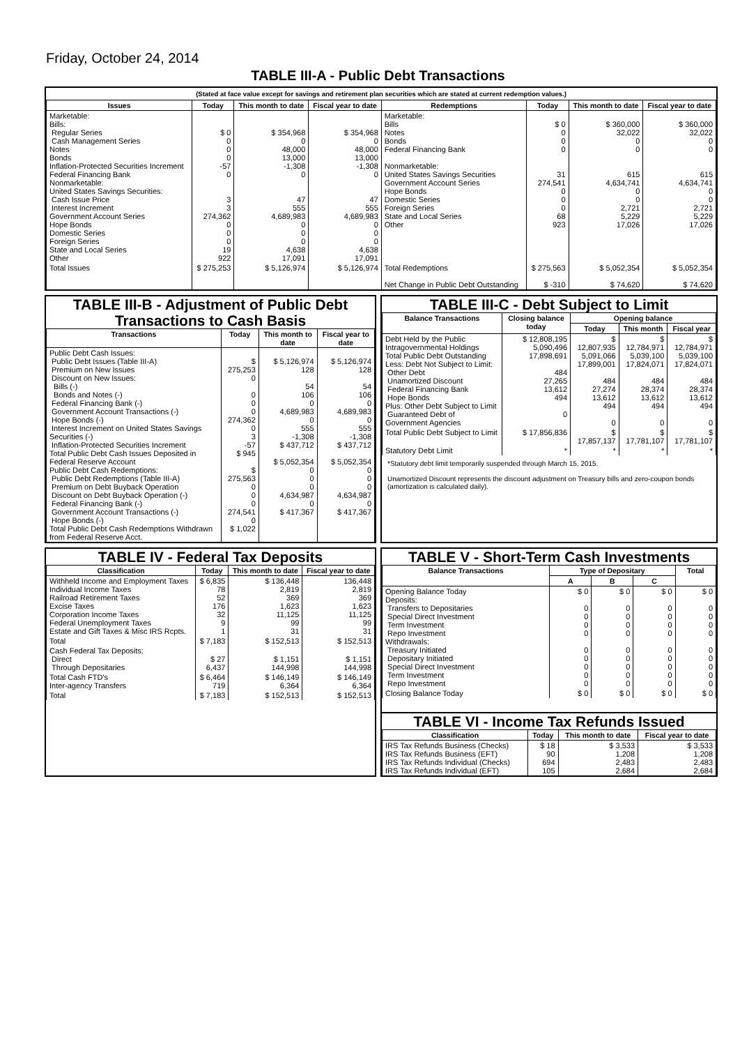Friday, October 24, 2014
TABLE III-A - Public Debt Transactions
(Stated at face value except for savings and retirement plan securities which are stated at current redemption values.)
| Issues | Today | This month to date | Fiscal year to date | Redemptions | Today | This month to date | Fiscal year to date |
| --- | --- | --- | --- | --- | --- | --- | --- |
| Marketable: Bills: Regular Series Cash Management Series Notes Bonds Inflation-Protected Securities Increment Federal Financing Bank Nonmarketable: United States Savings Securities: Cash Issue Price Interest Increment Government Account Series Hope Bonds Domestic Series Foreign Series State and Local Series Other | $ 0 0 0 0 -57 0 3 3 274,362 0 0 0 19 922 | $ 354,968 0 48,000 13,000 -1,308 0 47 555 4,689,983 0 0 0 4,638 17,091 | $ 354,968 0 48,000 13,000 -1,308 0 47 555 4,689,983 0 0 0 4,638 17,091 | Marketable: Bills Notes Bonds Federal Financing Bank Nonmarketable: United States Savings Securities Government Account Series Hope Bonds Domestic Series Foreign Series State and Local Series Other | $ 0 0 0 0 31 274,541 0 0 0 68 923 | $ 360,000 32,022 0 0 615 4,634,741 0 0 2,721 5,229 17,026 | $ 360,000 32,022 0 0 615 4,634,741 0 0 2,721 5,229 17,026 |
| Total Issues | $ 275,253 | $ 5,126,974 | $ 5,126,974 | Total Redemptions Net Change in Public Debt Outstanding | $ 275,563 $ -310 | $ 5,052,354 $ 74,620 | $ 5,052,354 $ 74,620 |
TABLE III-B - Adjustment of Public Debt Transactions to Cash Basis
| Transactions | Today | This month to date | Fiscal year to date |
| --- | --- | --- | --- |
| Public Debt Cash Issues: Public Debt Issues (Table III-A) Premium on New Issues Discount on New Issues: Bills (-) Bonds and Notes (-) Federal Financing Bank (-) Government Account Transactions (-) Hope Bonds (-) Interest Increment on United States Savings Securities (-) Inflation-Protected Securities Increment Total Public Debt Cash Issues Deposited in Federal Reserve Account Public Debt Cash Redemptions: Public Debt Redemptions (Table III-A) Premium on Debt Buyback Operation Discount on Debt Buyback Operation (-) Federal Financing Bank (-) Government Account Transactions (-) Hope Bonds (-) Total Public Debt Cash Redemptions Withdrawn from Federal Reserve Acct. | $ 275,253 0 0 0 0 274,362 0 3 -57 $ 945 $ 275,563 0 0 0 274,541 0 $ 1,022 | $ 5,126,974 128 54 106 0 4,689,983 0 555 -1,308 $ 437,712 $ 5,052,354 0 0 0 4,634,987 0 $ 417,367 | $ 5,126,974 128 54 106 0 4,689,983 0 555 -1,308 $ 437,712 $ 5,052,354 0 0 0 4,634,987 0 $ 417,367 |
TABLE III-C - Debt Subject to Limit
| Balance Transactions | Closing balance today | Opening balance | | |
| --- | --- | --- | --- | --- |
| | | Today | This month | Fiscal year |
| Debt Held by the Public Intragovernmental Holdings Total Public Debt Outstanding Less: Debt Not Subject to Limit: Other Debt Unamortized Discount Federal Financing Bank Hope Bonds Plus: Other Debt Subject to Limit Guaranteed Debt of Government Agencies | $ 12,808,195 5,090,496 17,898,691 484 27,265 13,612 494 0 | $ 12,807,935 5,091,066 17,899,001 484 27,274 13,612 494 0 | $ 12,784,971 5,039,100 17,824,071 484 28,374 13,612 494 0 | $ 12,784,971 5,039,100 17,824,071 484 28,374 13,612 494 0 |
| Total Public Debt Subject to Limit | $ 17,856,836 | $ 17,857,137 | $ 17,781,107 | $ 17,781,107 |
| Statutory Debt Limit | * | * | * | * |
*Statutory debt limit temporarily suspended through March 15, 2015.
Unamortized Discount represents the discount adjustment on Treasury bills and zero-coupon bonds (amortization is calculated daily).
TABLE IV - Federal Tax Deposits
| Classification | Today | This month to date | Fiscal year to date |
| --- | --- | --- | --- |
| Withheld Income and Employment Taxes Individual Income Taxes Railroad Retirement Taxes Excise Taxes Corporation Income Taxes Federal Unemployment Taxes Estate and Gift Taxes & Misc IRS Rcpts. | $ 6,835 78 52 176 32 9 1 | $ 136,448 2,819 369 1,623 11,125 99 31 | 136,448 2,819 369 1,623 11,125 99 31 |
| Total | $ 7,183 | $ 152,513 | $ 152,513 |
| Cash Federal Tax Deposits: Direct Through Depositaries | $ 27 6,437 | $ 1,151 144,998 | $ 1,151 144,998 |
| Total Cash FTD's Inter-agency Transfers | $ 6,464 719 | $ 146,149 6,364 | $ 146,149 6,364 |
| Total | $ 7,183 | $ 152,513 | $ 152,513 |
TABLE V - Short-Term Cash Investments
| Balance Transactions | Type of Depositary | | | Total |
| --- | --- | --- | --- | --- |
| | A | B | C | |
| Opening Balance Today Deposits: Transfers to Depositaries Special Direct Investment Term Investment Repo Investment Withdrawals: Treasury Initiated Depositary Initiated Special Direct Investment Term Investment Repo Investment | $ 0 0 0 0 0 0 0 0 0 0 | $ 0 0 0 0 0 0 0 0 0 0 | $ 0 0 0 0 0 0 0 0 0 0 | $ 0 0 0 0 0 0 0 0 0 0 |
| Closing Balance Today | $ 0 | $ 0 | $ 0 | $ 0 |
TABLE VI - Income Tax Refunds Issued
| Classification | Today | This month to date | Fiscal year to date |
| --- | --- | --- | --- |
| IRS Tax Refunds Business (Checks) IRS Tax Refunds Business (EFT) IRS Tax Refunds Individual (Checks) IRS Tax Refunds Individual (EFT) | $ 18 90 694 105 | $ 3,533 1,208 2,483 2,684 | $ 3,533 1,208 2,483 2,684 |